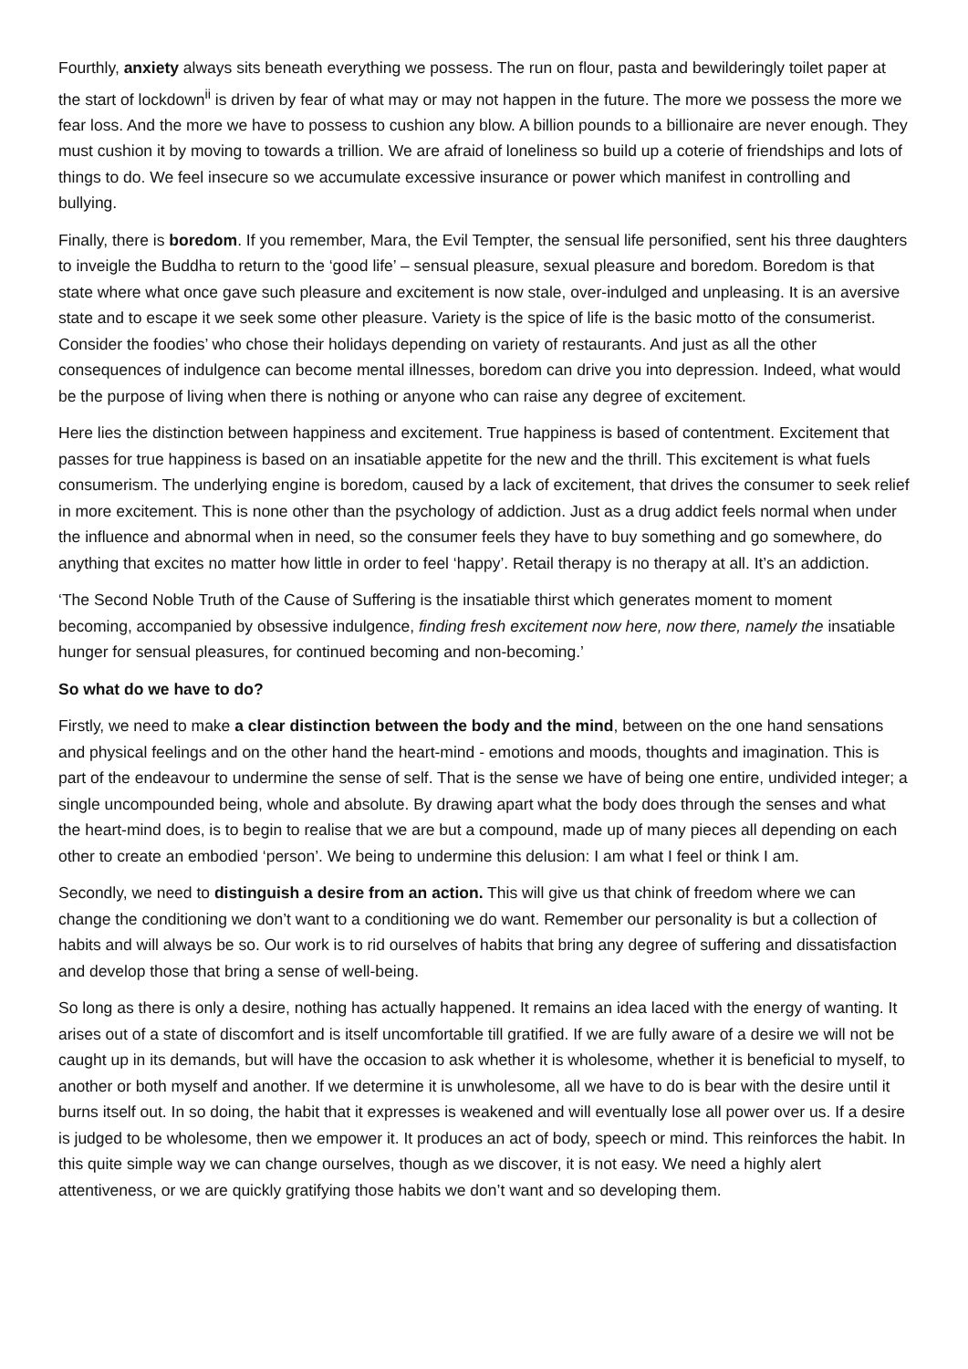Fourthly, anxiety always sits beneath everything we possess. The run on flour, pasta and bewilderingly toilet paper at the start of lockdown<sup>ii</sup> is driven by fear of what may or may not happen in the future. The more we possess the more we fear loss. And the more we have to possess to cushion any blow. A billion pounds to a billionaire are never enough. They must cushion it by moving to towards a trillion. We are afraid of loneliness so build up a coterie of friendships and lots of things to do. We feel insecure so we accumulate excessive insurance or power which manifest in controlling and bullying.
Finally, there is boredom. If you remember, Mara, the Evil Tempter, the sensual life personified, sent his three daughters to inveigle the Buddha to return to the ‘good life’ – sensual pleasure, sexual pleasure and boredom. Boredom is that state where what once gave such pleasure and excitement is now stale, over-indulged and unpleasing. It is an aversive state and to escape it we seek some other pleasure. Variety is the spice of life is the basic motto of the consumerist. Consider the foodies’ who chose their holidays depending on variety of restaurants. And just as all the other consequences of indulgence can become mental illnesses, boredom can drive you into depression. Indeed, what would be the purpose of living when there is nothing or anyone who can raise any degree of excitement.
Here lies the distinction between happiness and excitement. True happiness is based of contentment. Excitement that passes for true happiness is based on an insatiable appetite for the new and the thrill. This excitement is what fuels consumerism. The underlying engine is boredom, caused by a lack of excitement, that drives the consumer to seek relief in more excitement. This is none other than the psychology of addiction. Just as a drug addict feels normal when under the influence and abnormal when in need, so the consumer feels they have to buy something and go somewhere, do anything that excites no matter how little in order to feel ‘happy’. Retail therapy is no therapy at all. It’s an addiction.
‘The Second Noble Truth of the Cause of Suffering is the insatiable thirst which generates moment to moment becoming, accompanied by obsessive indulgence, finding fresh excitement now here, now there, namely the insatiable hunger for sensual pleasures, for continued becoming and non-becoming.’
So what do we have to do?
Firstly, we need to make a clear distinction between the body and the mind, between on the one hand sensations and physical feelings and on the other hand the heart-mind - emotions and moods, thoughts and imagination. This is part of the endeavour to undermine the sense of self. That is the sense we have of being one entire, undivided integer; a single uncompounded being, whole and absolute. By drawing apart what the body does through the senses and what the heart-mind does, is to begin to realise that we are but a compound, made up of many pieces all depending on each other to create an embodied ‘person’. We being to undermine this delusion: I am what I feel or think I am.
Secondly, we need to distinguish a desire from an action. This will give us that chink of freedom where we can change the conditioning we don’t want to a conditioning we do want. Remember our personality is but a collection of habits and will always be so. Our work is to rid ourselves of habits that bring any degree of suffering and dissatisfaction and develop those that bring a sense of well-being.
So long as there is only a desire, nothing has actually happened. It remains an idea laced with the energy of wanting. It arises out of a state of discomfort and is itself uncomfortable till gratified. If we are fully aware of a desire we will not be caught up in its demands, but will have the occasion to ask whether it is wholesome, whether it is beneficial to myself, to another or both myself and another. If we determine it is unwholesome, all we have to do is bear with the desire until it burns itself out. In so doing, the habit that it expresses is weakened and will eventually lose all power over us. If a desire is judged to be wholesome, then we empower it. It produces an act of body, speech or mind. This reinforces the habit. In this quite simple way we can change ourselves, though as we discover, it is not easy. We need a highly alert attentiveness, or we are quickly gratifying those habits we don’t want and so developing them.